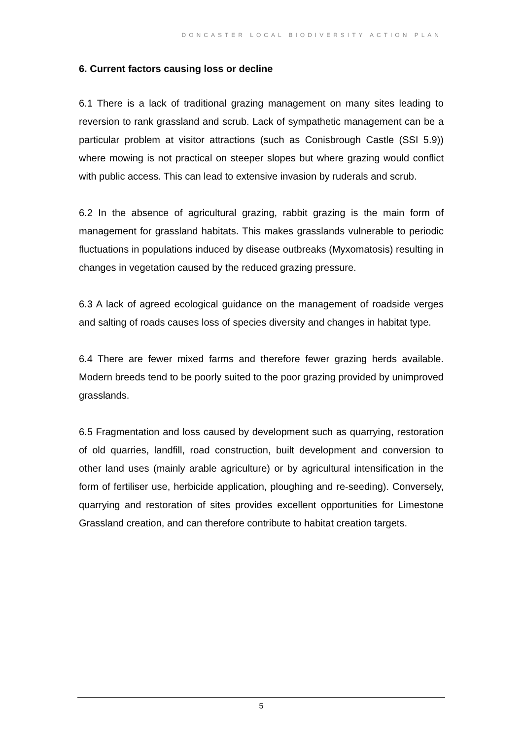DONCASTER LOCAL BIODIVERSITY ACTION PLAN
6. Current factors causing loss or decline
6.1 There is a lack of traditional grazing management on many sites leading to reversion to rank grassland and scrub. Lack of sympathetic management can be a particular problem at visitor attractions (such as Conisbrough Castle (SSI 5.9)) where mowing is not practical on steeper slopes but where grazing would conflict with public access. This can lead to extensive invasion by ruderals and scrub.
6.2 In the absence of agricultural grazing, rabbit grazing is the main form of management for grassland habitats. This makes grasslands vulnerable to periodic fluctuations in populations induced by disease outbreaks (Myxomatosis) resulting in changes in vegetation caused by the reduced grazing pressure.
6.3 A lack of agreed ecological guidance on the management of roadside verges and salting of roads causes loss of species diversity and changes in habitat type.
6.4 There are fewer mixed farms and therefore fewer grazing herds available. Modern breeds tend to be poorly suited to the poor grazing provided by unimproved grasslands.
6.5 Fragmentation and loss caused by development such as quarrying, restoration of old quarries, landfill, road construction, built development and conversion to other land uses (mainly arable agriculture) or by agricultural intensification in the form of fertiliser use, herbicide application, ploughing and re-seeding). Conversely, quarrying and restoration of sites provides excellent opportunities for Limestone Grassland creation, and can therefore contribute to habitat creation targets.
5